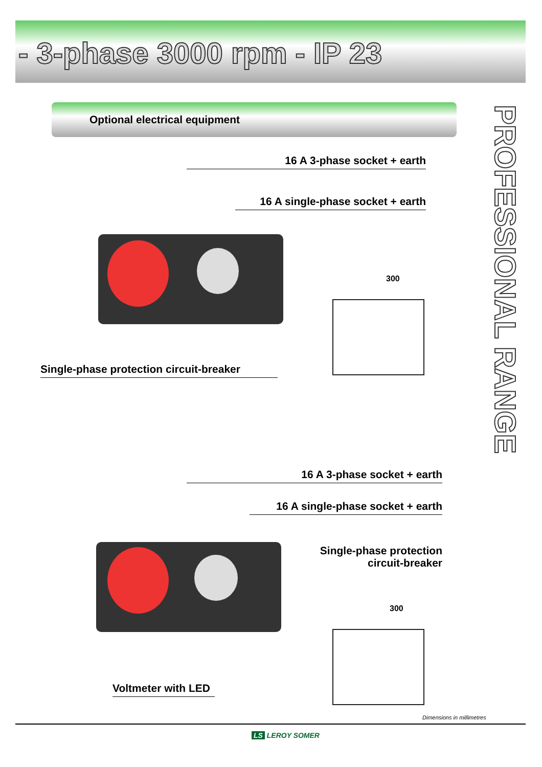- 3-phase 3000 rpm - IP 23
Optional electrical equipment
PROFESSIONAL RANGE
16 A 3-phase socket + earth
16 A single-phase socket + earth
300
Single-phase protection circuit-breaker
16 A 3-phase socket + earth
16 A single-phase socket + earth
Single-phase protection
circuit-breaker
300
Voltmeter with LED
Dimensions in millimetres
LS LEROY SOMER